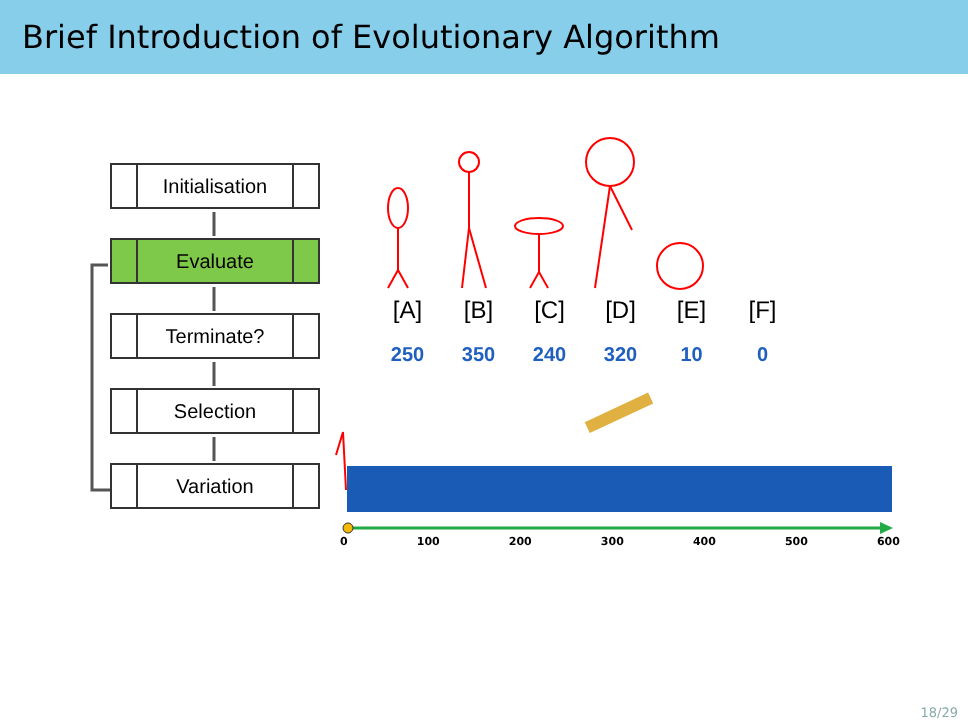Brief Introduction of Evolutionary Algorithm
Initialisation
Evaluate
Terminate?
Selection
Variation
[A] [B] [C] [D] [E] [F]
250 350 240 320 10 0
0 100 200 300 400 500 600
18/29